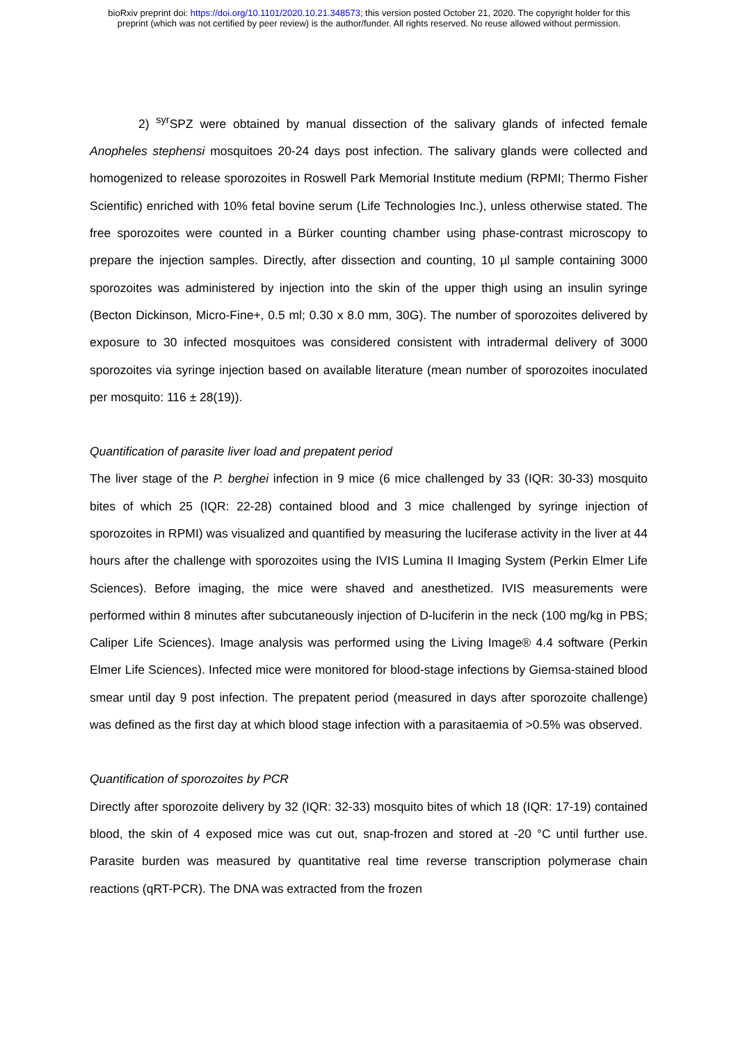bioRxiv preprint doi: https://doi.org/10.1101/2020.10.21.348573; this version posted October 21, 2020. The copyright holder for this
preprint (which was not certified by peer review) is the author/funder. All rights reserved. No reuse allowed without permission.
2) <sup>syr</sup>SPZ were obtained by manual dissection of the salivary glands of infected female Anopheles stephensi mosquitoes 20-24 days post infection. The salivary glands were collected and homogenized to release sporozoites in Roswell Park Memorial Institute medium (RPMI; Thermo Fisher Scientific) enriched with 10% fetal bovine serum (Life Technologies Inc.), unless otherwise stated. The free sporozoites were counted in a Bürker counting chamber using phase-contrast microscopy to prepare the injection samples. Directly, after dissection and counting, 10 µl sample containing 3000 sporozoites was administered by injection into the skin of the upper thigh using an insulin syringe (Becton Dickinson, Micro-Fine+, 0.5 ml; 0.30 x 8.0 mm, 30G). The number of sporozoites delivered by exposure to 30 infected mosquitoes was considered consistent with intradermal delivery of 3000 sporozoites via syringe injection based on available literature (mean number of sporozoites inoculated per mosquito: 116 ± 28(19)).
Quantification of parasite liver load and prepatent period
The liver stage of the P. berghei infection in 9 mice (6 mice challenged by 33 (IQR: 30-33) mosquito bites of which 25 (IQR: 22-28) contained blood and 3 mice challenged by syringe injection of sporozoites in RPMI) was visualized and quantified by measuring the luciferase activity in the liver at 44 hours after the challenge with sporozoites using the IVIS Lumina II Imaging System (Perkin Elmer Life Sciences). Before imaging, the mice were shaved and anesthetized. IVIS measurements were performed within 8 minutes after subcutaneously injection of D-luciferin in the neck (100 mg/kg in PBS; Caliper Life Sciences). Image analysis was performed using the Living Image® 4.4 software (Perkin Elmer Life Sciences). Infected mice were monitored for blood-stage infections by Giemsa-stained blood smear until day 9 post infection. The prepatent period (measured in days after sporozoite challenge) was defined as the first day at which blood stage infection with a parasitaemia of >0.5% was observed.
Quantification of sporozoites by PCR
Directly after sporozoite delivery by 32 (IQR: 32-33) mosquito bites of which 18 (IQR: 17-19) contained blood, the skin of 4 exposed mice was cut out, snap-frozen and stored at -20 °C until further use. Parasite burden was measured by quantitative real time reverse transcription polymerase chain reactions (qRT-PCR). The DNA was extracted from the frozen